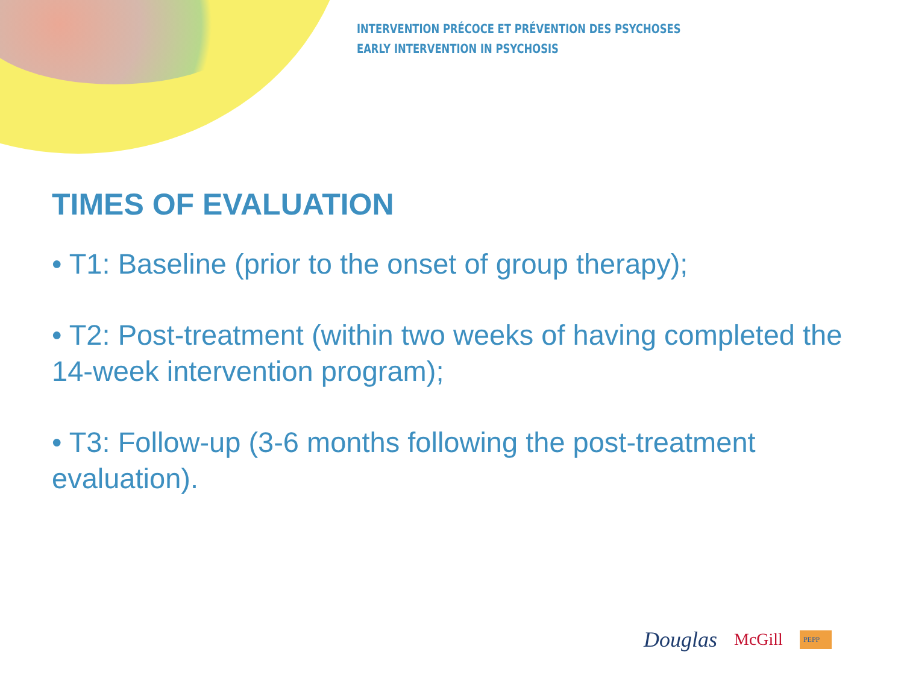INTERVENTION PRÉCOCE ET PRÉVENTION DES PSYCHOSES
EARLY INTERVENTION IN PSYCHOSIS
TIMES OF EVALUATION
• T1: Baseline (prior to the onset of group therapy);
• T2: Post-treatment (within two weeks of having completed the 14-week intervention program);
• T3: Follow-up (3-6 months following the post-treatment evaluation).
Douglas McGill PEPP